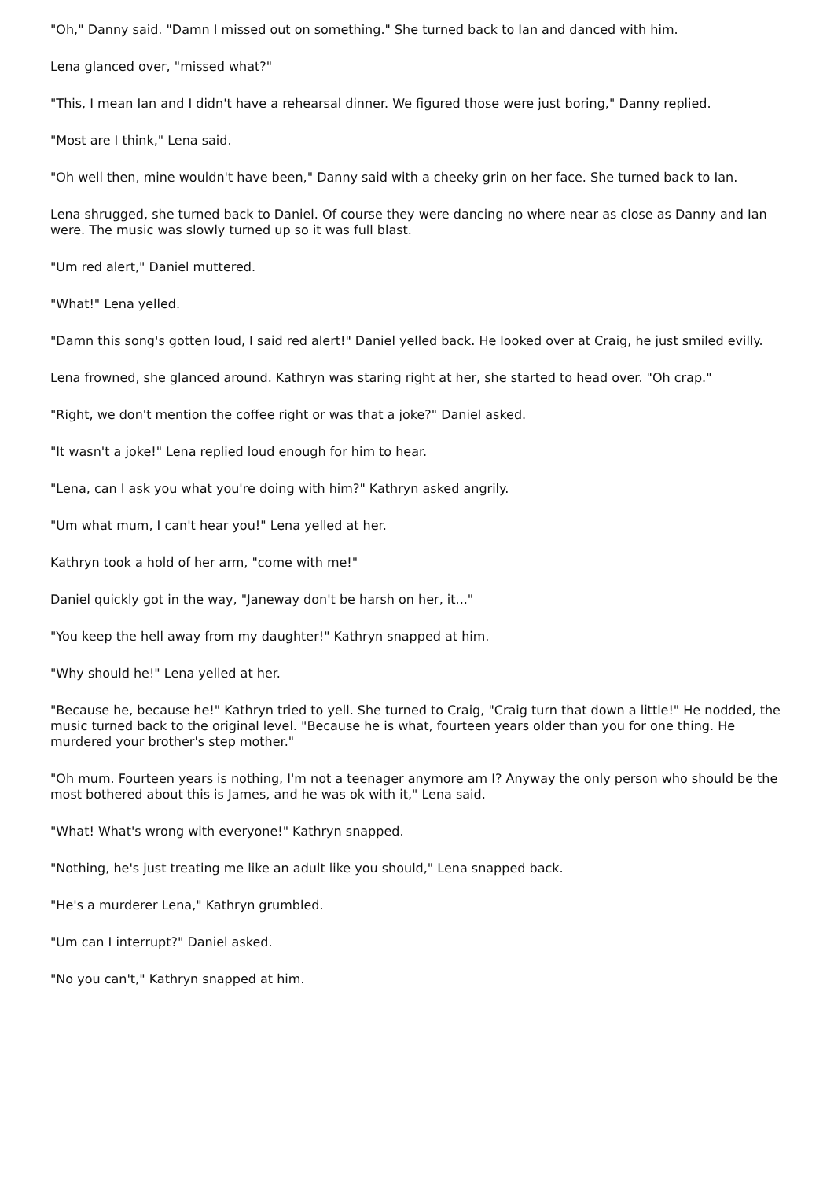"Oh," Danny said. "Damn I missed out on something." She turned back to Ian and danced with him.
Lena glanced over, "missed what?"
"This, I mean Ian and I didn't have a rehearsal dinner. We figured those were just boring," Danny replied.
"Most are I think," Lena said.
"Oh well then, mine wouldn't have been," Danny said with a cheeky grin on her face. She turned back to Ian.
Lena shrugged, she turned back to Daniel. Of course they were dancing no where near as close as Danny and Ian were. The music was slowly turned up so it was full blast.
"Um red alert," Daniel muttered.
"What!" Lena yelled.
"Damn this song's gotten loud, I said red alert!" Daniel yelled back. He looked over at Craig, he just smiled evilly.
Lena frowned, she glanced around. Kathryn was staring right at her, she started to head over. "Oh crap."
"Right, we don't mention the coffee right or was that a joke?" Daniel asked.
"It wasn't a joke!" Lena replied loud enough for him to hear.
"Lena, can I ask you what you're doing with him?" Kathryn asked angrily.
"Um what mum, I can't hear you!" Lena yelled at her.
Kathryn took a hold of her arm, "come with me!"
Daniel quickly got in the way, "Janeway don't be harsh on her, it..."
"You keep the hell away from my daughter!" Kathryn snapped at him.
"Why should he!" Lena yelled at her.
"Because he, because he!" Kathryn tried to yell. She turned to Craig, "Craig turn that down a little!" He nodded, the music turned back to the original level. "Because he is what, fourteen years older than you for one thing. He murdered your brother's step mother."
"Oh mum. Fourteen years is nothing, I'm not a teenager anymore am I? Anyway the only person who should be the most bothered about this is James, and he was ok with it," Lena said.
"What! What's wrong with everyone!" Kathryn snapped.
"Nothing, he's just treating me like an adult like you should," Lena snapped back.
"He's a murderer Lena," Kathryn grumbled.
"Um can I interrupt?" Daniel asked.
"No you can't," Kathryn snapped at him.